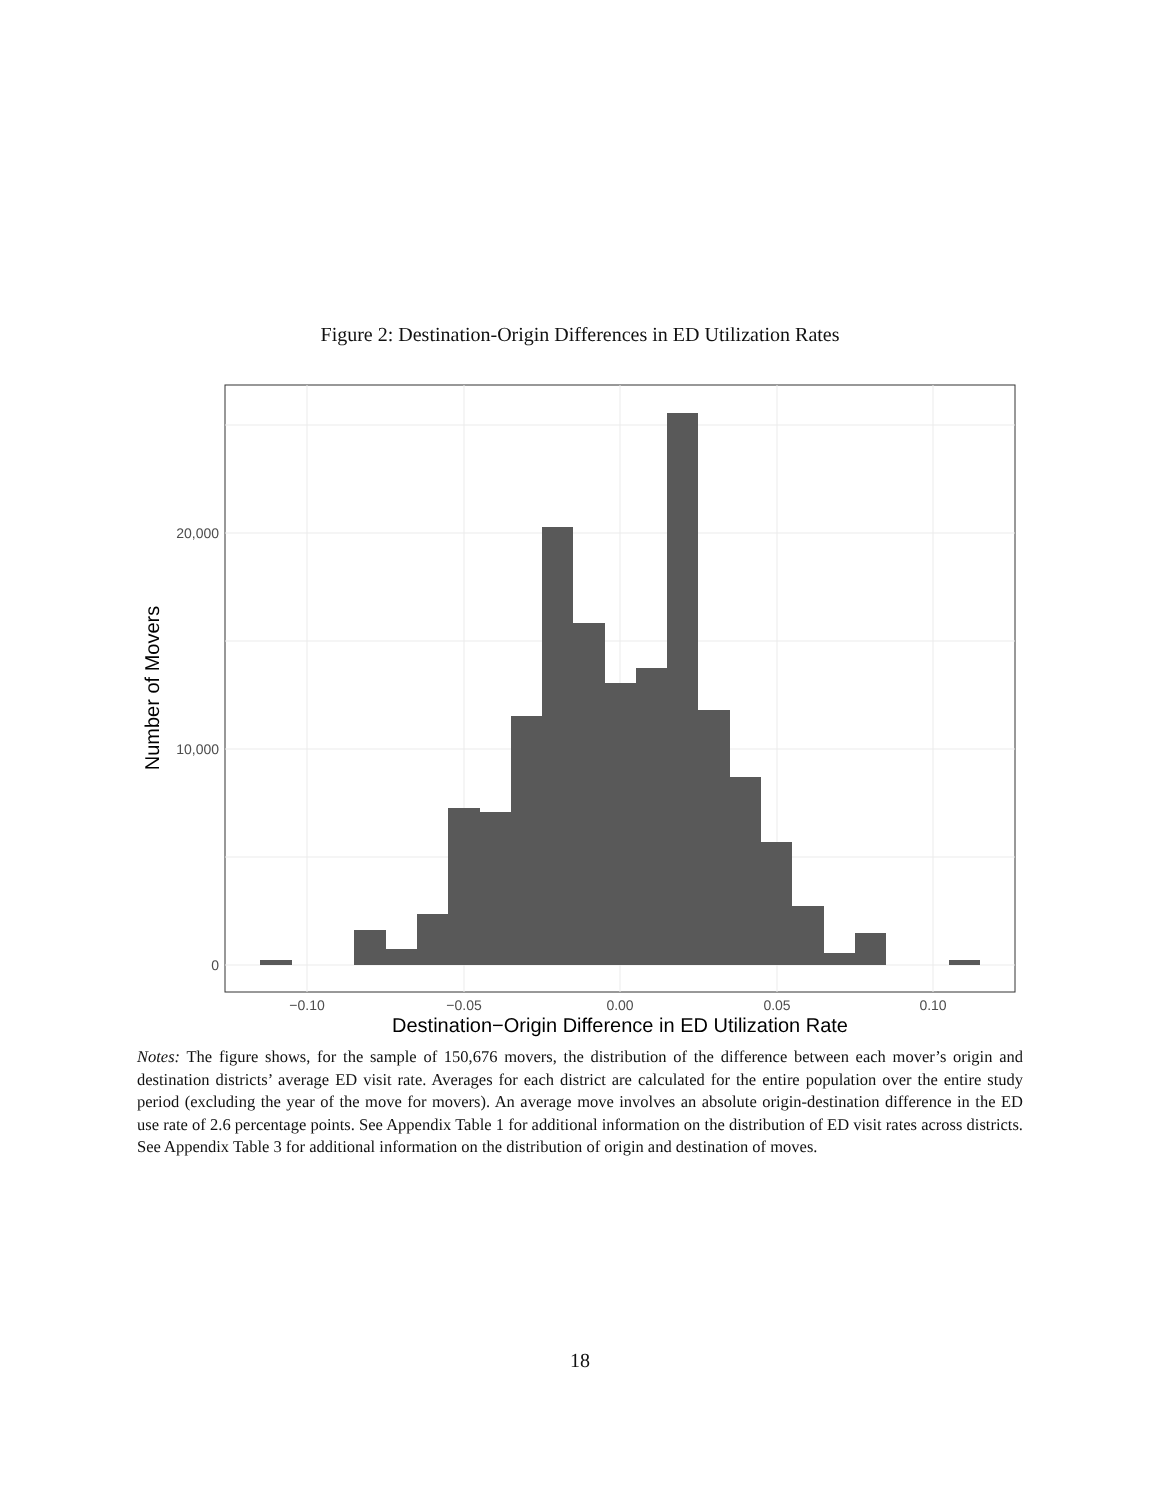Figure 2: Destination-Origin Differences in ED Utilization Rates
20,000
10,000
0
−0.10
−0.05
0.00
0.05
0.10
Destination−Origin Difference in ED Utilization Rate
Number of Movers
Notes: The figure shows, for the sample of 150,676 movers, the distribution of the difference between each mover’s origin and destination districts’ average ED visit rate. Averages for each district are calculated for the entire population over the entire study period (excluding the year of the move for movers). An average move involves an absolute origin-destination difference in the ED use rate of 2.6 percentage points. See Appendix Table 1 for additional information on the distribution of ED visit rates across districts. See Appendix Table 3 for additional information on the distribution of origin and destination of moves.
18